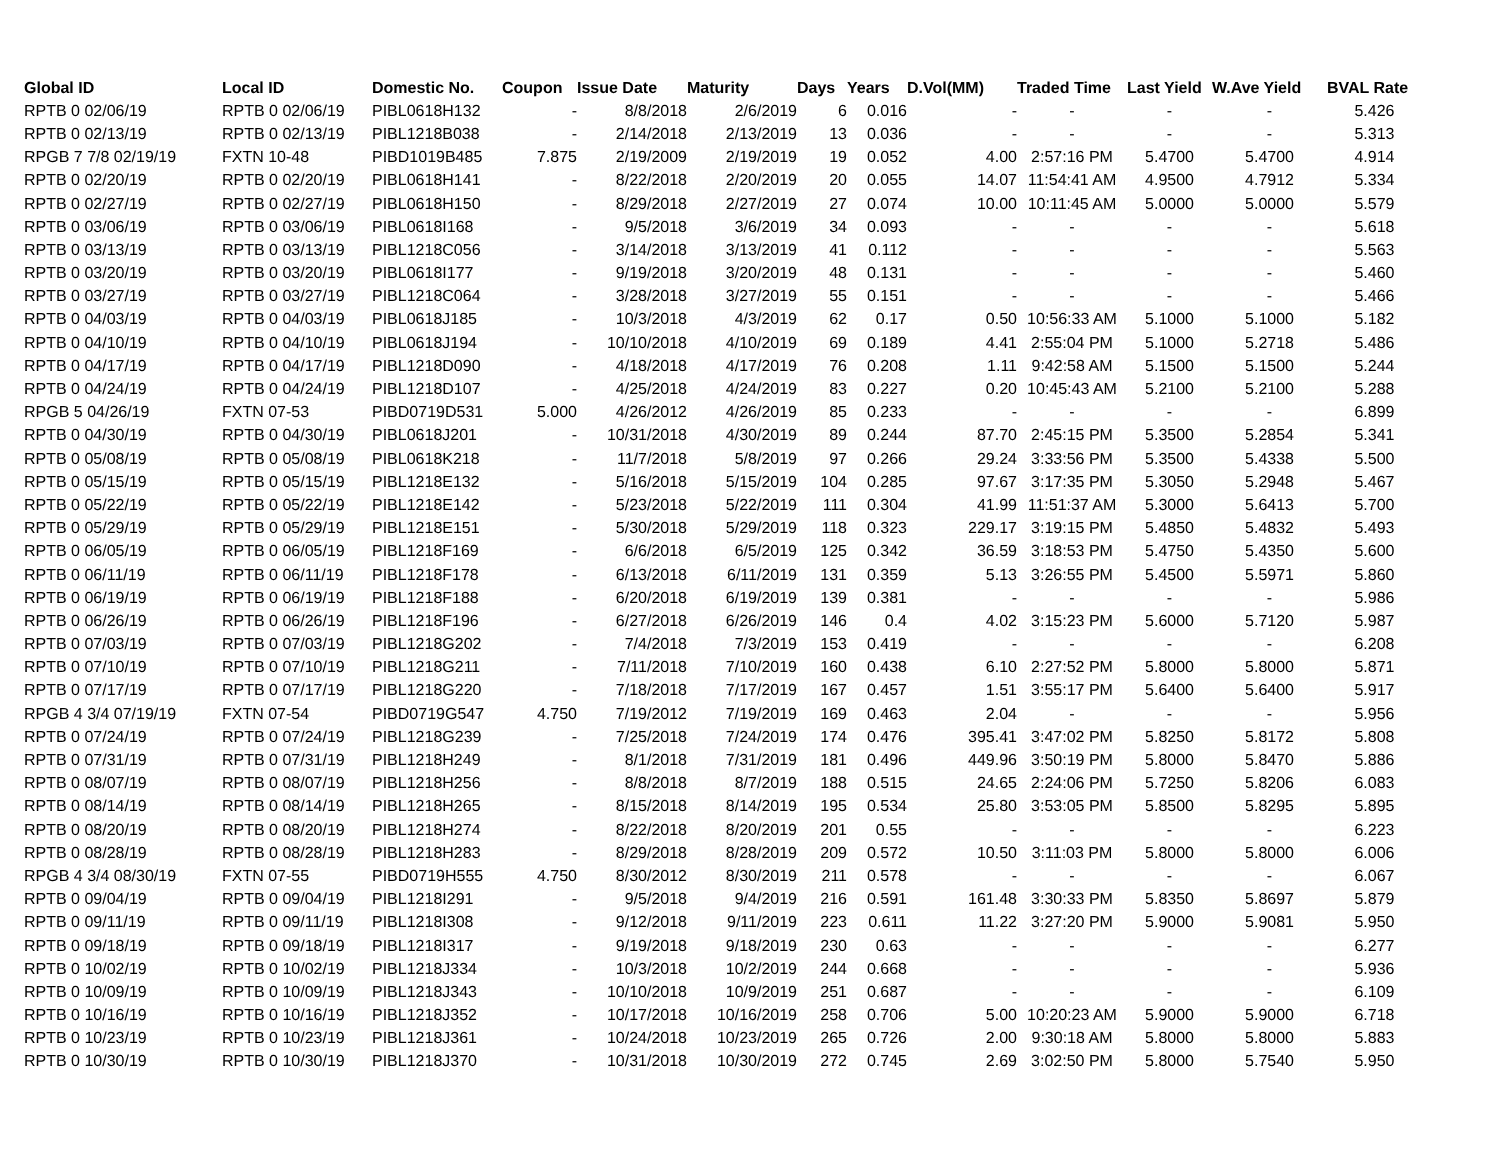| Global ID | Local ID | Domestic No. | Coupon | Issue Date | Maturity | Days | Years | D.Vol(MM) | Traded Time | Last Yield | W.Ave Yield | BVAL Rate |
| --- | --- | --- | --- | --- | --- | --- | --- | --- | --- | --- | --- | --- |
| RPTB 0 02/06/19 | RPTB 0 02/06/19 | PIBL0618H132 | - | 8/8/2018 | 2/6/2019 | 6 | 0.016 | - | - | - | - | 5.426 |
| RPTB 0 02/13/19 | RPTB 0 02/13/19 | PIBL1218B038 | - | 2/14/2018 | 2/13/2019 | 13 | 0.036 | - | - | - | - | 5.313 |
| RPGB 7 7/8 02/19/19 | FXTN 10-48 | PIBD1019B485 | 7.875 | 2/19/2009 | 2/19/2019 | 19 | 0.052 | 4.00 | 2:57:16 PM | 5.4700 | 5.4700 | 4.914 |
| RPTB 0 02/20/19 | RPTB 0 02/20/19 | PIBL0618H141 | - | 8/22/2018 | 2/20/2019 | 20 | 0.055 | 14.07 | 11:54:41 AM | 4.9500 | 4.7912 | 5.334 |
| RPTB 0 02/27/19 | RPTB 0 02/27/19 | PIBL0618H150 | - | 8/29/2018 | 2/27/2019 | 27 | 0.074 | 10.00 | 10:11:45 AM | 5.0000 | 5.0000 | 5.579 |
| RPTB 0 03/06/19 | RPTB 0 03/06/19 | PIBL0618I168 | - | 9/5/2018 | 3/6/2019 | 34 | 0.093 | - | - | - | - | 5.618 |
| RPTB 0 03/13/19 | RPTB 0 03/13/19 | PIBL1218C056 | - | 3/14/2018 | 3/13/2019 | 41 | 0.112 | - | - | - | - | 5.563 |
| RPTB 0 03/20/19 | RPTB 0 03/20/19 | PIBL0618I177 | - | 9/19/2018 | 3/20/2019 | 48 | 0.131 | - | - | - | - | 5.460 |
| RPTB 0 03/27/19 | RPTB 0 03/27/19 | PIBL1218C064 | - | 3/28/2018 | 3/27/2019 | 55 | 0.151 | - | - | - | - | 5.466 |
| RPTB 0 04/03/19 | RPTB 0 04/03/19 | PIBL0618J185 | - | 10/3/2018 | 4/3/2019 | 62 | 0.17 | 0.50 | 10:56:33 AM | 5.1000 | 5.1000 | 5.182 |
| RPTB 0 04/10/19 | RPTB 0 04/10/19 | PIBL0618J194 | - | 10/10/2018 | 4/10/2019 | 69 | 0.189 | 4.41 | 2:55:04 PM | 5.1000 | 5.2718 | 5.486 |
| RPTB 0 04/17/19 | RPTB 0 04/17/19 | PIBL1218D090 | - | 4/18/2018 | 4/17/2019 | 76 | 0.208 | 1.11 | 9:42:58 AM | 5.1500 | 5.1500 | 5.244 |
| RPTB 0 04/24/19 | RPTB 0 04/24/19 | PIBL1218D107 | - | 4/25/2018 | 4/24/2019 | 83 | 0.227 | 0.20 | 10:45:43 AM | 5.2100 | 5.2100 | 5.288 |
| RPGB 5 04/26/19 | FXTN 07-53 | PIBD0719D531 | 5.000 | 4/26/2012 | 4/26/2019 | 85 | 0.233 | - | - | - | - | 6.899 |
| RPTB 0 04/30/19 | RPTB 0 04/30/19 | PIBL0618J201 | - | 10/31/2018 | 4/30/2019 | 89 | 0.244 | 87.70 | 2:45:15 PM | 5.3500 | 5.2854 | 5.341 |
| RPTB 0 05/08/19 | RPTB 0 05/08/19 | PIBL0618K218 | - | 11/7/2018 | 5/8/2019 | 97 | 0.266 | 29.24 | 3:33:56 PM | 5.3500 | 5.4338 | 5.500 |
| RPTB 0 05/15/19 | RPTB 0 05/15/19 | PIBL1218E132 | - | 5/16/2018 | 5/15/2019 | 104 | 0.285 | 97.67 | 3:17:35 PM | 5.3050 | 5.2948 | 5.467 |
| RPTB 0 05/22/19 | RPTB 0 05/22/19 | PIBL1218E142 | - | 5/23/2018 | 5/22/2019 | 111 | 0.304 | 41.99 | 11:51:37 AM | 5.3000 | 5.6413 | 5.700 |
| RPTB 0 05/29/19 | RPTB 0 05/29/19 | PIBL1218E151 | - | 5/30/2018 | 5/29/2019 | 118 | 0.323 | 229.17 | 3:19:15 PM | 5.4850 | 5.4832 | 5.493 |
| RPTB 0 06/05/19 | RPTB 0 06/05/19 | PIBL1218F169 | - | 6/6/2018 | 6/5/2019 | 125 | 0.342 | 36.59 | 3:18:53 PM | 5.4750 | 5.4350 | 5.600 |
| RPTB 0 06/11/19 | RPTB 0 06/11/19 | PIBL1218F178 | - | 6/13/2018 | 6/11/2019 | 131 | 0.359 | 5.13 | 3:26:55 PM | 5.4500 | 5.5971 | 5.860 |
| RPTB 0 06/19/19 | RPTB 0 06/19/19 | PIBL1218F188 | - | 6/20/2018 | 6/19/2019 | 139 | 0.381 | - | - | - | - | 5.986 |
| RPTB 0 06/26/19 | RPTB 0 06/26/19 | PIBL1218F196 | - | 6/27/2018 | 6/26/2019 | 146 | 0.4 | 4.02 | 3:15:23 PM | 5.6000 | 5.7120 | 5.987 |
| RPTB 0 07/03/19 | RPTB 0 07/03/19 | PIBL1218G202 | - | 7/4/2018 | 7/3/2019 | 153 | 0.419 | - | - | - | - | 6.208 |
| RPTB 0 07/10/19 | RPTB 0 07/10/19 | PIBL1218G211 | - | 7/11/2018 | 7/10/2019 | 160 | 0.438 | 6.10 | 2:27:52 PM | 5.8000 | 5.8000 | 5.871 |
| RPTB 0 07/17/19 | RPTB 0 07/17/19 | PIBL1218G220 | - | 7/18/2018 | 7/17/2019 | 167 | 0.457 | 1.51 | 3:55:17 PM | 5.6400 | 5.6400 | 5.917 |
| RPGB 4 3/4 07/19/19 | FXTN 07-54 | PIBD0719G547 | 4.750 | 7/19/2012 | 7/19/2019 | 169 | 0.463 | 2.04 | - | - | - | 5.956 |
| RPTB 0 07/24/19 | RPTB 0 07/24/19 | PIBL1218G239 | - | 7/25/2018 | 7/24/2019 | 174 | 0.476 | 395.41 | 3:47:02 PM | 5.8250 | 5.8172 | 5.808 |
| RPTB 0 07/31/19 | RPTB 0 07/31/19 | PIBL1218H249 | - | 8/1/2018 | 7/31/2019 | 181 | 0.496 | 449.96 | 3:50:19 PM | 5.8000 | 5.8470 | 5.886 |
| RPTB 0 08/07/19 | RPTB 0 08/07/19 | PIBL1218H256 | - | 8/8/2018 | 8/7/2019 | 188 | 0.515 | 24.65 | 2:24:06 PM | 5.7250 | 5.8206 | 6.083 |
| RPTB 0 08/14/19 | RPTB 0 08/14/19 | PIBL1218H265 | - | 8/15/2018 | 8/14/2019 | 195 | 0.534 | 25.80 | 3:53:05 PM | 5.8500 | 5.8295 | 5.895 |
| RPTB 0 08/20/19 | RPTB 0 08/20/19 | PIBL1218H274 | - | 8/22/2018 | 8/20/2019 | 201 | 0.55 | - | - | - | - | 6.223 |
| RPTB 0 08/28/19 | RPTB 0 08/28/19 | PIBL1218H283 | - | 8/29/2018 | 8/28/2019 | 209 | 0.572 | 10.50 | 3:11:03 PM | 5.8000 | 5.8000 | 6.006 |
| RPGB 4 3/4 08/30/19 | FXTN 07-55 | PIBD0719H555 | 4.750 | 8/30/2012 | 8/30/2019 | 211 | 0.578 | - | - | - | - | 6.067 |
| RPTB 0 09/04/19 | RPTB 0 09/04/19 | PIBL1218I291 | - | 9/5/2018 | 9/4/2019 | 216 | 0.591 | 161.48 | 3:30:33 PM | 5.8350 | 5.8697 | 5.879 |
| RPTB 0 09/11/19 | RPTB 0 09/11/19 | PIBL1218I308 | - | 9/12/2018 | 9/11/2019 | 223 | 0.611 | 11.22 | 3:27:20 PM | 5.9000 | 5.9081 | 5.950 |
| RPTB 0 09/18/19 | RPTB 0 09/18/19 | PIBL1218I317 | - | 9/19/2018 | 9/18/2019 | 230 | 0.63 | - | - | - | - | 6.277 |
| RPTB 0 10/02/19 | RPTB 0 10/02/19 | PIBL1218J334 | - | 10/3/2018 | 10/2/2019 | 244 | 0.668 | - | - | - | - | 5.936 |
| RPTB 0 10/09/19 | RPTB 0 10/09/19 | PIBL1218J343 | - | 10/10/2018 | 10/9/2019 | 251 | 0.687 | - | - | - | - | 6.109 |
| RPTB 0 10/16/19 | RPTB 0 10/16/19 | PIBL1218J352 | - | 10/17/2018 | 10/16/2019 | 258 | 0.706 | 5.00 | 10:20:23 AM | 5.9000 | 5.9000 | 6.718 |
| RPTB 0 10/23/19 | RPTB 0 10/23/19 | PIBL1218J361 | - | 10/24/2018 | 10/23/2019 | 265 | 0.726 | 2.00 | 9:30:18 AM | 5.8000 | 5.8000 | 5.883 |
| RPTB 0 10/30/19 | RPTB 0 10/30/19 | PIBL1218J370 | - | 10/31/2018 | 10/30/2019 | 272 | 0.745 | 2.69 | 3:02:50 PM | 5.8000 | 5.7540 | 5.950 |